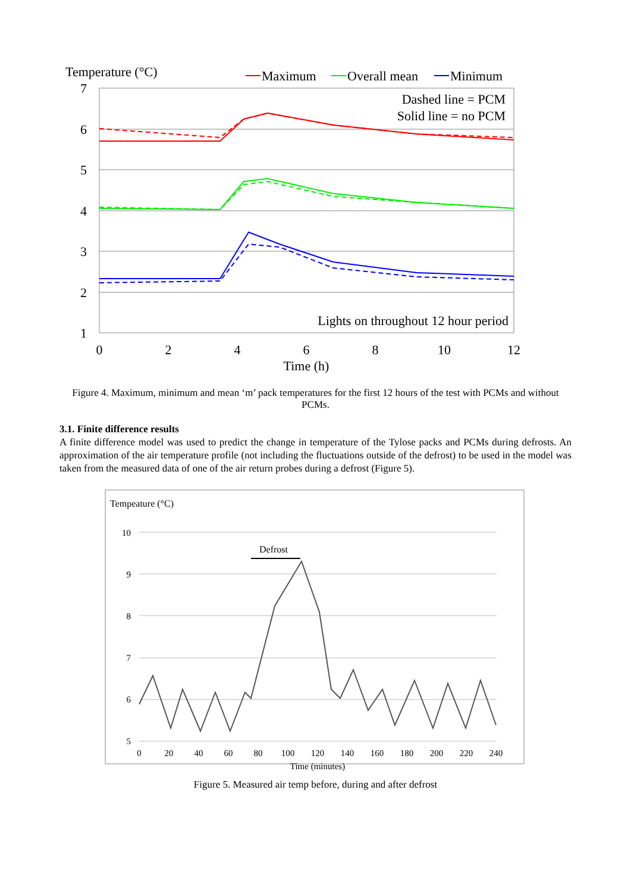Temperature (°C)
Maximum
Overall mean
Minimum
7
6
5
4
3
2
1
0
2
4
6
8
10
12
Time (h)
Dashed line = PCM
Solid line = no PCM
Lights on throughout 12 hour period
Figure 4. Maximum, minimum and mean ‘m’ pack temperatures for the first 12 hours of the test with PCMs and without PCMs.
3.1. Finite difference results
A finite difference model was used to predict the change in temperature of the Tylose packs and PCMs during defrosts. An approximation of the air temperature profile (not including the fluctuations outside of the defrost) to be used in the model was taken from the measured data of one of the air return probes during a defrost (Figure 5).
Tempeature (°C)
10
9
8
7
6
5
0
20
40
60
80
100
120
140
160
180
200
220
240
Time (minutes)
Defrost
Figure 5. Measured air temp before, during and after defrost